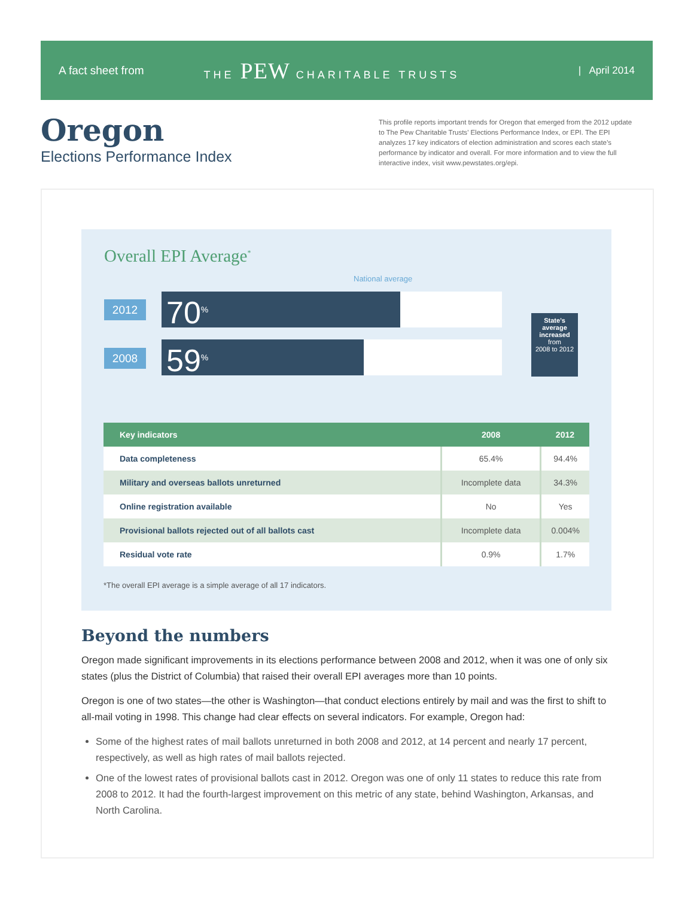A fact sheet from THE PEW CHARITABLE TRUSTS | April 2014
Oregon
Elections Performance Index
This profile reports important trends for Oregon that emerged from the 2012 update to The Pew Charitable Trusts’ Elections Performance Index, or EPI. The EPI analyzes 17 key indicators of election administration and scores each state’s performance by indicator and overall. For more information and to view the full interactive index, visit www.pewstates.org/epi.
Overall EPI Average<sup>*</sup>
National average
2012
70<sup>%</sup>
2008
59<sup>%</sup>
State’s
average
increased
from
2008 to 2012
| Key indicators | 2008 | 2012 |
| --- | --- | --- |
| Data completeness | 65.4% | 94.4% |
| Military and overseas ballots unreturned | Incomplete data | 34.3% |
| Online registration available | No | Yes |
| Provisional ballots rejected out of all ballots cast | Incomplete data | 0.004% |
| Residual vote rate | 0.9% | 1.7% |
*The overall EPI average is a simple average of all 17 indicators.
Beyond the numbers
Oregon made significant improvements in its elections performance between 2008 and 2012, when it was one of only six states (plus the District of Columbia) that raised their overall EPI averages more than 10 points.
Oregon is one of two states—the other is Washington—that conduct elections entirely by mail and was the first to shift to all-mail voting in 1998. This change had clear effects on several indicators. For example, Oregon had:
Some of the highest rates of mail ballots unreturned in both 2008 and 2012, at 14 percent and nearly 17 percent, respectively, as well as high rates of mail ballots rejected.
One of the lowest rates of provisional ballots cast in 2012. Oregon was one of only 11 states to reduce this rate from 2008 to 2012. It had the fourth-largest improvement on this metric of any state, behind Washington, Arkansas, and North Carolina.